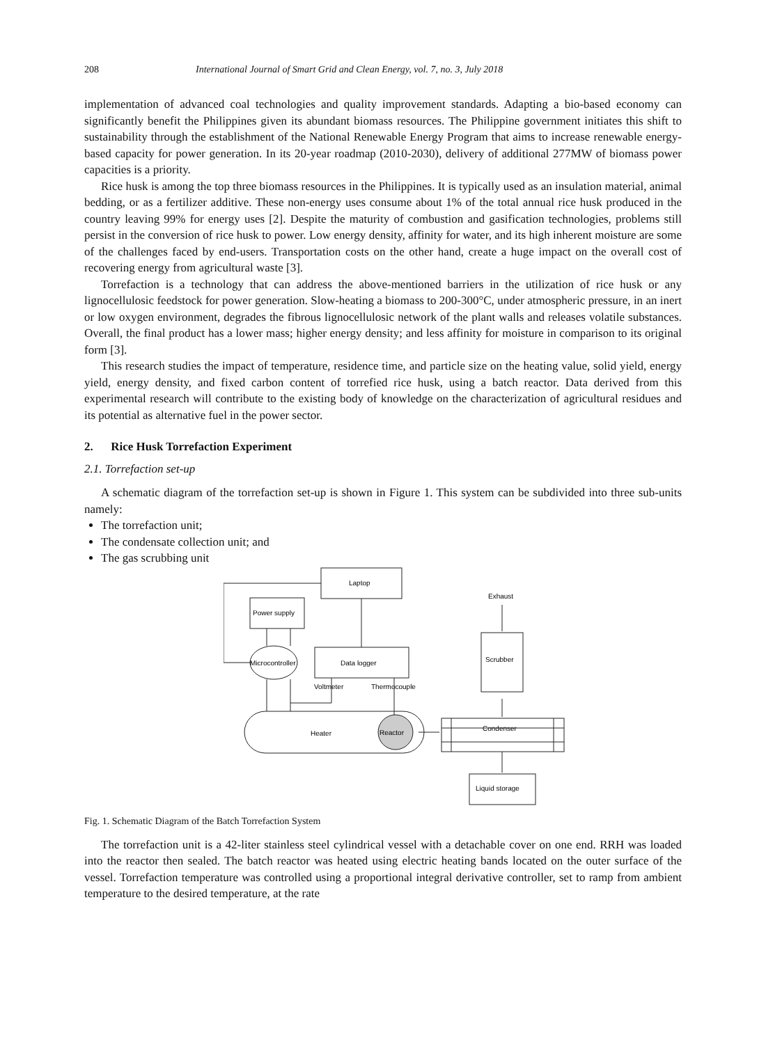208 International Journal of Smart Grid and Clean Energy, vol. 7, no. 3, July 2018
implementation of advanced coal technologies and quality improvement standards. Adapting a bio-based economy can significantly benefit the Philippines given its abundant biomass resources. The Philippine government initiates this shift to sustainability through the establishment of the National Renewable Energy Program that aims to increase renewable energy-based capacity for power generation. In its 20-year roadmap (2010-2030), delivery of additional 277MW of biomass power capacities is a priority.
Rice husk is among the top three biomass resources in the Philippines. It is typically used as an insulation material, animal bedding, or as a fertilizer additive. These non-energy uses consume about 1% of the total annual rice husk produced in the country leaving 99% for energy uses [2]. Despite the maturity of combustion and gasification technologies, problems still persist in the conversion of rice husk to power. Low energy density, affinity for water, and its high inherent moisture are some of the challenges faced by end-users. Transportation costs on the other hand, create a huge impact on the overall cost of recovering energy from agricultural waste [3].
Torrefaction is a technology that can address the above-mentioned barriers in the utilization of rice husk or any lignocellulosic feedstock for power generation. Slow-heating a biomass to 200-300°C, under atmospheric pressure, in an inert or low oxygen environment, degrades the fibrous lignocellulosic network of the plant walls and releases volatile substances. Overall, the final product has a lower mass; higher energy density; and less affinity for moisture in comparison to its original form [3].
This research studies the impact of temperature, residence time, and particle size on the heating value, solid yield, energy yield, energy density, and fixed carbon content of torrefied rice husk, using a batch reactor. Data derived from this experimental research will contribute to the existing body of knowledge on the characterization of agricultural residues and its potential as alternative fuel in the power sector.
2. Rice Husk Torrefaction Experiment
2.1. Torrefaction set-up
A schematic diagram of the torrefaction set-up is shown in Figure 1. This system can be subdivided into three sub-units namely:
The torrefaction unit;
The condensate collection unit; and
The gas scrubbing unit
Laptop
Power supply
Microcontroller
Data logger
Voltmeter
Thermocouple
Heater
Reactor
Condenser
Liquid storage
Scrubber
Exhaust
Fig. 1. Schematic Diagram of the Batch Torrefaction System
The torrefaction unit is a 42-liter stainless steel cylindrical vessel with a detachable cover on one end. RRH was loaded into the reactor then sealed. The batch reactor was heated using electric heating bands located on the outer surface of the vessel. Torrefaction temperature was controlled using a proportional integral derivative controller, set to ramp from ambient temperature to the desired temperature, at the rate